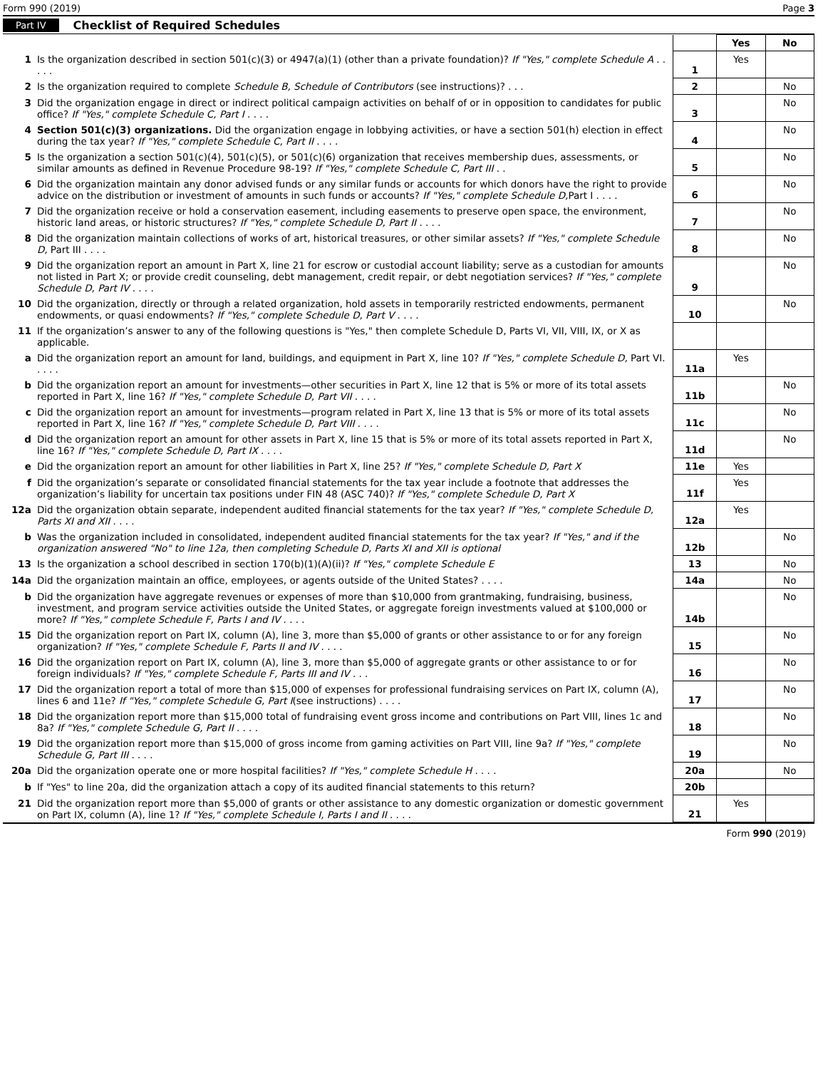Form 990 (2019) Page 3
Part IV Checklist of Required Schedules
| | | | Yes | No |
| --- | --- | --- | --- | --- |
| 1 | Is the organization described in section 501(c)(3) or 4947(a)(1) (other than a private foundation)? If "Yes," complete Schedule A . . . . . | 1 | Yes | |
| 2 | Is the organization required to complete Schedule B, Schedule of Contributors (see instructions)? . . . | 2 | | No |
| 3 | Did the organization engage in direct or indirect political campaign activities on behalf of or in opposition to candidates for public office? If "Yes," complete Schedule C, Part I . . . . | 3 | | No |
| 4 | Section 501(c)(3) organizations. Did the organization engage in lobbying activities, or have a section 501(h) election in effect during the tax year? If "Yes," complete Schedule C, Part II . . . . | 4 | | No |
| 5 | Is the organization a section 501(c)(4), 501(c)(5), or 501(c)(6) organization that receives membership dues, assessments, or similar amounts as defined in Revenue Procedure 98-19? If "Yes," complete Schedule C, Part III . . | 5 | | No |
| 6 | Did the organization maintain any donor advised funds or any similar funds or accounts for which donors have the right to provide advice on the distribution or investment of amounts in such funds or accounts? If "Yes," complete Schedule D, Part I . . . . | 6 | | No |
| 7 | Did the organization receive or hold a conservation easement, including easements to preserve open space, the environment, historic land areas, or historic structures? If "Yes," complete Schedule D, Part II . . . . | 7 | | No |
| 8 | Did the organization maintain collections of works of art, historical treasures, or other similar assets? If "Yes," complete Schedule D, Part III . . . . | 8 | | No |
| 9 | Did the organization report an amount in Part X, line 21 for escrow or custodial account liability; serve as a custodian for amounts not listed in Part X; or provide credit counseling, debt management, credit repair, or debt negotiation services? If "Yes," complete Schedule D, Part IV . . . . | 9 | | No |
| 10 | Did the organization, directly or through a related organization, hold assets in temporarily restricted endowments, permanent endowments, or quasi endowments? If "Yes," complete Schedule D, Part V . . . . | 10 | | No |
| 11 | If the organization’s answer to any of the following questions is "Yes," then complete Schedule D, Parts VI, VII, VIII, IX, or X as applicable. | | | |
| a | Did the organization report an amount for land, buildings, and equipment in Part X, line 10? If "Yes," complete Schedule D, Part VI. . . . . | 11a | Yes | |
| b | Did the organization report an amount for investments—other securities in Part X, line 12 that is 5% or more of its total assets reported in Part X, line 16? If "Yes," complete Schedule D, Part VII . . . . | 11b | | No |
| c | Did the organization report an amount for investments—program related in Part X, line 13 that is 5% or more of its total assets reported in Part X, line 16? If "Yes," complete Schedule D, Part VIII . . . . | 11c | | No |
| d | Did the organization report an amount for other assets in Part X, line 15 that is 5% or more of its total assets reported in Part X, line 16? If "Yes," complete Schedule D, Part IX . . . . | 11d | | No |
| e | Did the organization report an amount for other liabilities in Part X, line 25? If "Yes," complete Schedule D, Part X | 11e | Yes | |
| f | Did the organization’s separate or consolidated financial statements for the tax year include a footnote that addresses the organization’s liability for uncertain tax positions under FIN 48 (ASC 740)? If "Yes," complete Schedule D, Part X | 11f | Yes | |
| 12a | Did the organization obtain separate, independent audited financial statements for the tax year? If "Yes," complete Schedule D, Parts XI and XII . . . . | 12a | Yes | |
| b | Was the organization included in consolidated, independent audited financial statements for the tax year? If "Yes," and if the organization answered "No" to line 12a, then completing Schedule D, Parts XI and XII is optional | 12b | | No |
| 13 | Is the organization a school described in section 170(b)(1)(A)(ii)? If "Yes," complete Schedule E | 13 | | No |
| 14a | Did the organization maintain an office, employees, or agents outside of the United States? . . . . | 14a | | No |
| b | Did the organization have aggregate revenues or expenses of more than $10,000 from grantmaking, fundraising, business, investment, and program service activities outside the United States, or aggregate foreign investments valued at $100,000 or more? If "Yes," complete Schedule F, Parts I and IV . . . . | 14b | | No |
| 15 | Did the organization report on Part IX, column (A), line 3, more than $5,000 of grants or other assistance to or for any foreign organization? If "Yes," complete Schedule F, Parts II and IV . . . . | 15 | | No |
| 16 | Did the organization report on Part IX, column (A), line 3, more than $5,000 of aggregate grants or other assistance to or for foreign individuals? If "Yes," complete Schedule F, Parts III and IV . . . | 16 | | No |
| 17 | Did the organization report a total of more than $15,000 of expenses for professional fundraising services on Part IX, column (A), lines 6 and 11e? If "Yes," complete Schedule G, Part I (see instructions) . . . . | 17 | | No |
| 18 | Did the organization report more than $15,000 total of fundraising event gross income and contributions on Part VIII, lines 1c and 8a? If "Yes," complete Schedule G, Part II . . . . | 18 | | No |
| 19 | Did the organization report more than $15,000 of gross income from gaming activities on Part VIII, line 9a? If "Yes," complete Schedule G, Part III . . . . | 19 | | No |
| 20a | Did the organization operate one or more hospital facilities? If "Yes," complete Schedule H . . . . | 20a | | No |
| b | If "Yes" to line 20a, did the organization attach a copy of its audited financial statements to this return? | 20b | | |
| 21 | Did the organization report more than $5,000 of grants or other assistance to any domestic organization or domestic government on Part IX, column (A), line 1? If "Yes," complete Schedule I, Parts I and II . . . . | 21 | Yes | |
Form 990 (2019)